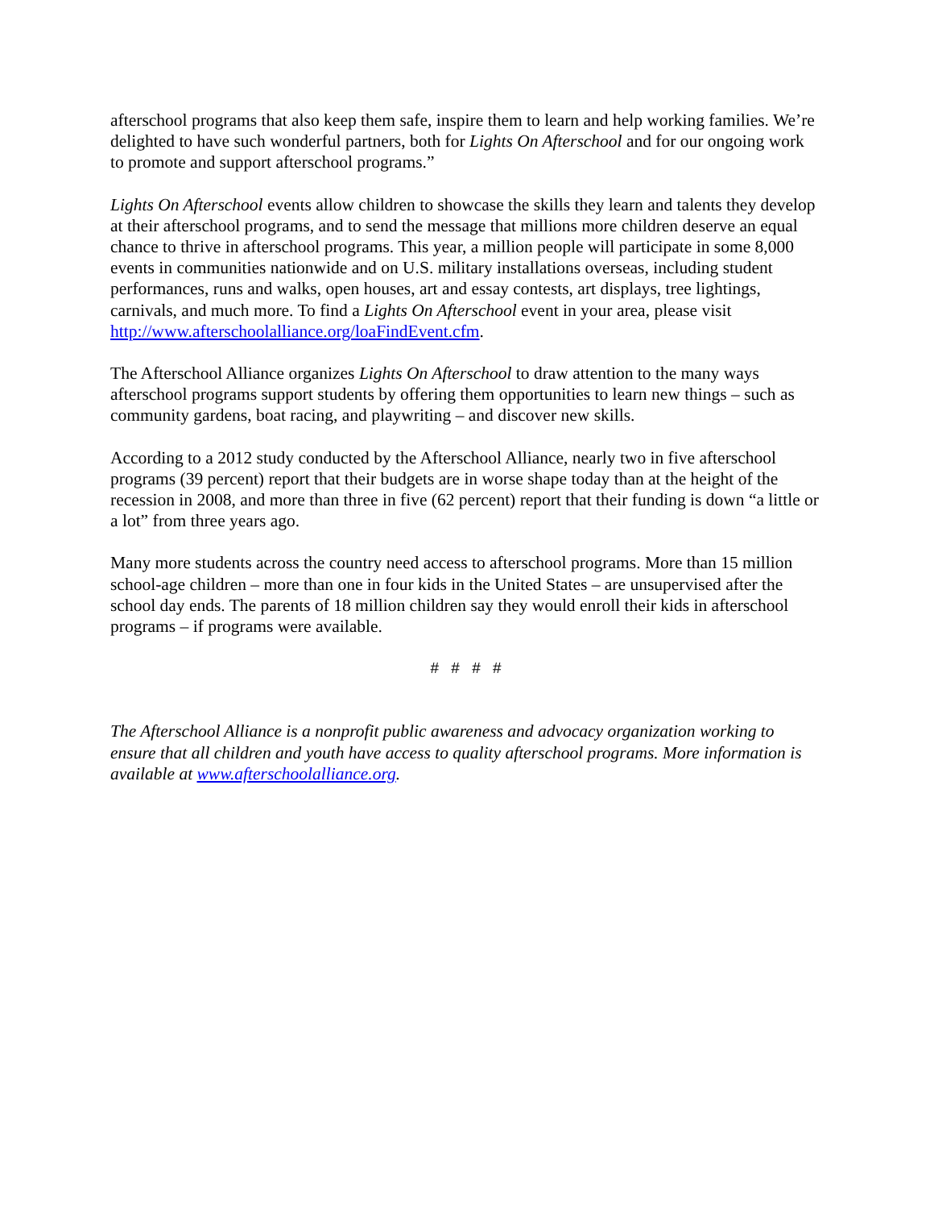afterschool programs that also keep them safe, inspire them to learn and help working families. We’re delighted to have such wonderful partners, both for Lights On Afterschool and for our ongoing work to promote and support afterschool programs.”
Lights On Afterschool events allow children to showcase the skills they learn and talents they develop at their afterschool programs, and to send the message that millions more children deserve an equal chance to thrive in afterschool programs. This year, a million people will participate in some 8,000 events in communities nationwide and on U.S. military installations overseas, including student performances, runs and walks, open houses, art and essay contests, art displays, tree lightings, carnivals, and much more. To find a Lights On Afterschool event in your area, please visit http://www.afterschoolalliance.org/loaFindEvent.cfm.
The Afterschool Alliance organizes Lights On Afterschool to draw attention to the many ways afterschool programs support students by offering them opportunities to learn new things – such as community gardens, boat racing, and playwriting – and discover new skills.
According to a 2012 study conducted by the Afterschool Alliance, nearly two in five afterschool programs (39 percent) report that their budgets are in worse shape today than at the height of the recession in 2008, and more than three in five (62 percent) report that their funding is down “a little or a lot” from three years ago.
Many more students across the country need access to afterschool programs. More than 15 million school-age children – more than one in four kids in the United States – are unsupervised after the school day ends. The parents of 18 million children say they would enroll their kids in afterschool programs – if programs were available.
# # # #
The Afterschool Alliance is a nonprofit public awareness and advocacy organization working to ensure that all children and youth have access to quality afterschool programs. More information is available at www.afterschoolalliance.org.